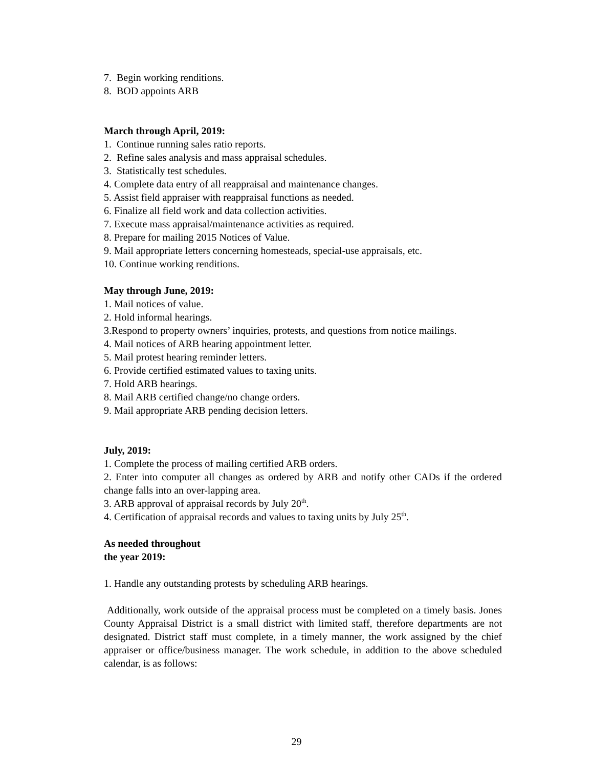7. Begin working renditions.
8. BOD appoints ARB
March through April, 2019:
1. Continue running sales ratio reports.
2. Refine sales analysis and mass appraisal schedules.
3. Statistically test schedules.
4. Complete data entry of all reappraisal and maintenance changes.
5. Assist field appraiser with reappraisal functions as needed.
6. Finalize all field work and data collection activities.
7. Execute mass appraisal/maintenance activities as required.
8. Prepare for mailing 2015 Notices of Value.
9. Mail appropriate letters concerning homesteads, special-use appraisals, etc.
10. Continue working renditions.
May through June, 2019:
1. Mail notices of value.
2. Hold informal hearings.
3.Respond to property owners’ inquiries, protests, and questions from notice mailings.
4. Mail notices of ARB hearing appointment letter.
5. Mail protest hearing reminder letters.
6. Provide certified estimated values to taxing units.
7. Hold ARB hearings.
8. Mail ARB certified change/no change orders.
9. Mail appropriate ARB pending decision letters.
July, 2019:
1. Complete the process of mailing certified ARB orders.
2. Enter into computer all changes as ordered by ARB and notify other CADs if the ordered change falls into an over-lapping area.
3. ARB approval of appraisal records by July 20<sup>th</sup>.
4. Certification of appraisal records and values to taxing units by July 25<sup>th</sup>.
As needed throughout
the year 2019:
1. Handle any outstanding protests by scheduling ARB hearings.
Additionally, work outside of the appraisal process must be completed on a timely basis. Jones County Appraisal District is a small district with limited staff, therefore departments are not designated. District staff must complete, in a timely manner, the work assigned by the chief appraiser or office/business manager. The work schedule, in addition to the above scheduled calendar, is as follows:
29